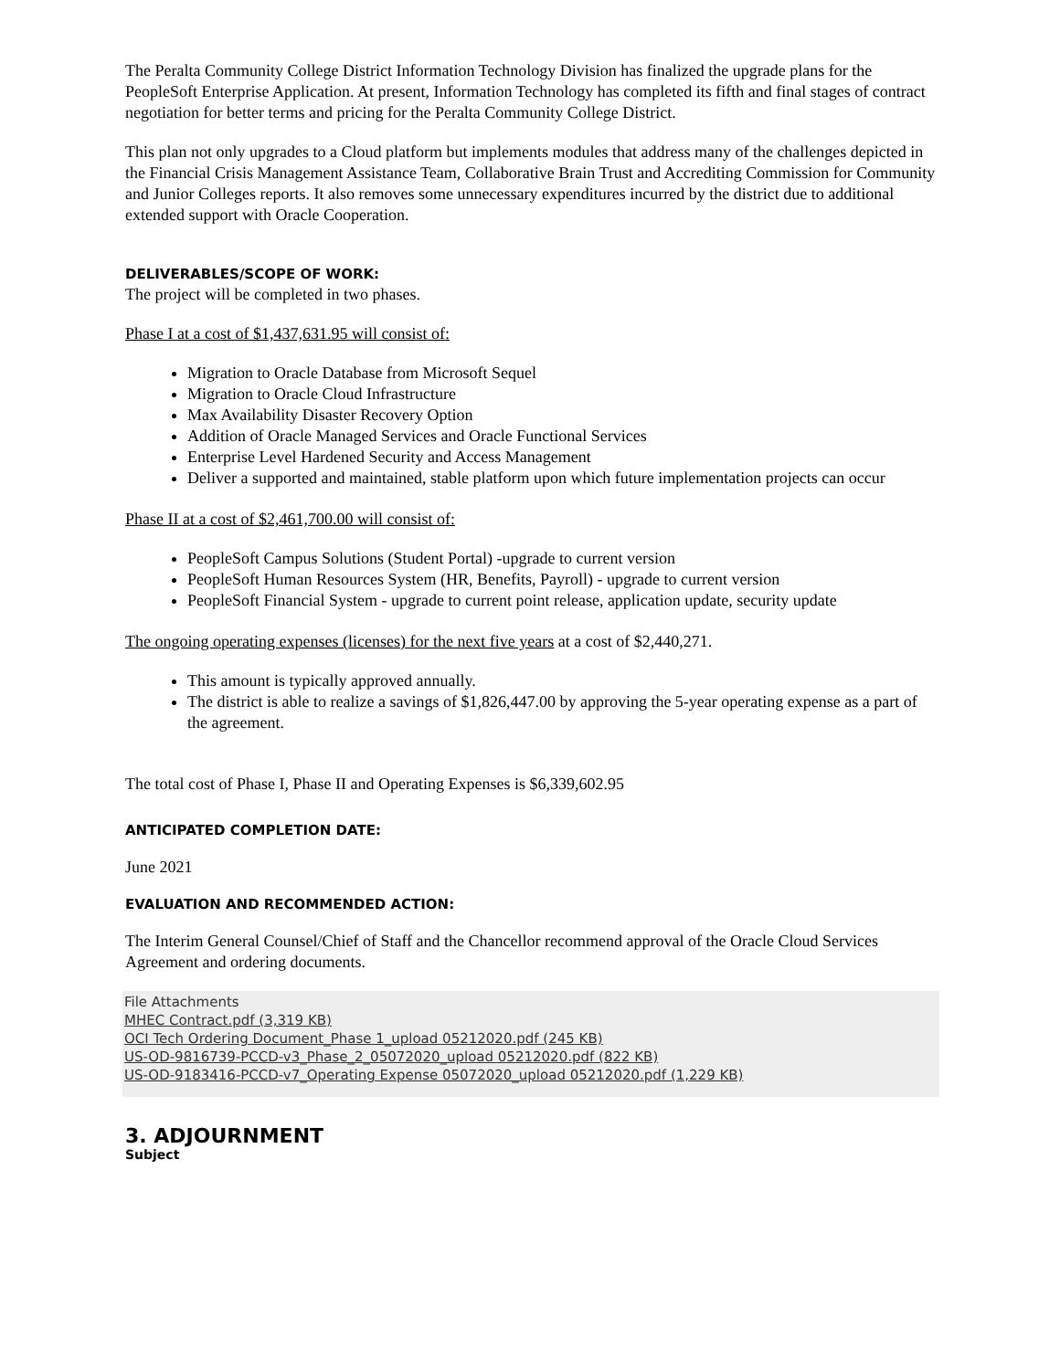The Peralta Community College District Information Technology Division has finalized the upgrade plans for the PeopleSoft Enterprise Application. At present, Information Technology has completed its fifth and final stages of contract negotiation for better terms and pricing for the Peralta Community College District.
This plan not only upgrades to a Cloud platform but implements modules that address many of the challenges depicted in the Financial Crisis Management Assistance Team, Collaborative Brain Trust and Accrediting Commission for Community and Junior Colleges reports. It also removes some unnecessary expenditures incurred by the district due to additional extended support with Oracle Cooperation.
DELIVERABLES/SCOPE OF WORK:
The project will be completed in two phases.
Phase I at a cost of $1,437,631.95 will consist of:
Migration to Oracle Database from Microsoft Sequel
Migration to Oracle Cloud Infrastructure
Max Availability Disaster Recovery Option
Addition of Oracle Managed Services and Oracle Functional Services
Enterprise Level Hardened Security and Access Management
Deliver a supported and maintained, stable platform upon which future implementation projects can occur
Phase II at a cost of $2,461,700.00 will consist of:
PeopleSoft Campus Solutions (Student Portal) -upgrade to current version
PeopleSoft Human Resources System (HR, Benefits, Payroll) - upgrade to current version
PeopleSoft Financial System - upgrade to current point release, application update, security update
The ongoing operating expenses (licenses) for the next five years at a cost of $2,440,271.
This amount is typically approved annually.
The district is able to realize a savings of $1,826,447.00 by approving the 5-year operating expense as a part of the agreement.
The total cost of Phase I, Phase II and Operating Expenses is $6,339,602.95
ANTICIPATED COMPLETION DATE:
June 2021
EVALUATION AND RECOMMENDED ACTION:
The Interim General Counsel/Chief of Staff and the Chancellor recommend approval of the Oracle Cloud Services Agreement and ordering documents.
File Attachments
MHEC Contract.pdf (3,319 KB)
OCI Tech Ordering Document_Phase 1_upload 05212020.pdf (245 KB)
US-OD-9816739-PCCD-v3_Phase_2_05072020_upload 05212020.pdf (822 KB)
US-OD-9183416-PCCD-v7_Operating Expense 05072020_upload 05212020.pdf (1,229 KB)
3. ADJOURNMENT
Subject